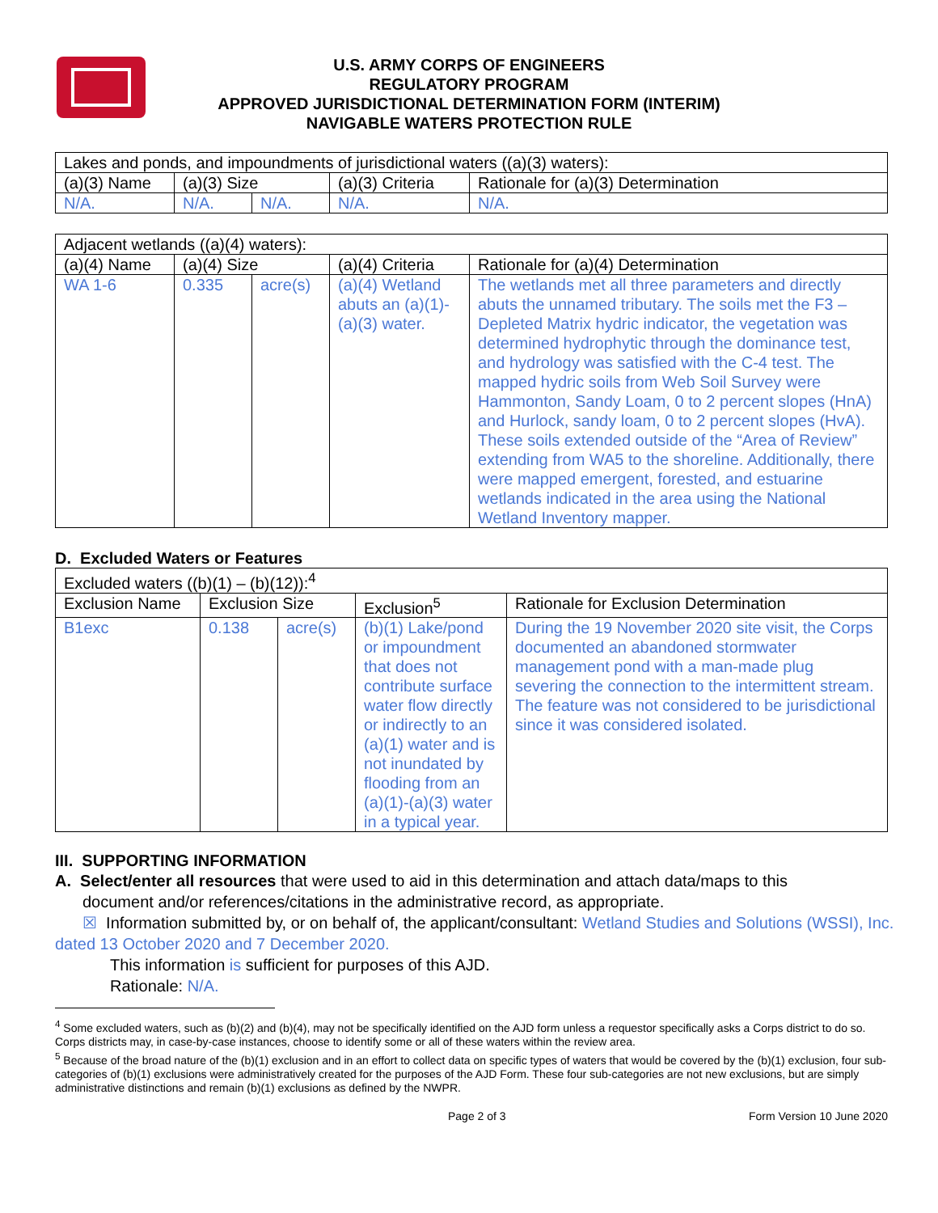U.S. ARMY CORPS OF ENGINEERS
REGULATORY PROGRAM
APPROVED JURISDICTIONAL DETERMINATION FORM (INTERIM)
NAVIGABLE WATERS PROTECTION RULE
| Lakes and ponds, and impoundments of jurisdictional waters ((a)(3) waters): | | | | |
| (a)(3) Name | (a)(3) Size | | (a)(3) Criteria | Rationale for (a)(3) Determination |
| N/A. | N/A. | N/A. | N/A. | N/A. |
| Adjacent wetlands ((a)(4) waters): | | | | |
| (a)(4) Name | (a)(4) Size | | (a)(4) Criteria | Rationale for (a)(4) Determination |
| WA 1-6 | 0.335 | acre(s) | (a)(4) Wetland abuts an (a)(1)-(a)(3) water. | The wetlands met all three parameters and directly abuts the unnamed tributary. The soils met the F3 – Depleted Matrix hydric indicator, the vegetation was determined hydrophytic through the dominance test, and hydrology was satisfied with the C-4 test. The mapped hydric soils from Web Soil Survey were Hammonton, Sandy Loam, 0 to 2 percent slopes (HnA) and Hurlock, sandy loam, 0 to 2 percent slopes (HvA). These soils extended outside of the “Area of Review” extending from WA5 to the shoreline. Additionally, there were mapped emergent, forested, and estuarine wetlands indicated in the area using the National Wetland Inventory mapper. |
D. Excluded Waters or Features
| Excluded waters ((b)(1) – (b)(12)):<sup>4</sup> | | | | |
| Exclusion Name | Exclusion Size | | Exclusion<sup>5</sup> | Rationale for Exclusion Determination |
| B1exc | 0.138 | acre(s) | (b)(1) Lake/pond or impoundment that does not contribute surface water flow directly or indirectly to an (a)(1) water and is not inundated by flooding from an (a)(1)-(a)(3) water in a typical year. | During the 19 November 2020 site visit, the Corps documented an abandoned stormwater management pond with a man-made plug severing the connection to the intermittent stream. The feature was not considered to be jurisdictional since it was considered isolated. |
III. SUPPORTING INFORMATION
A. Select/enter all resources that were used to aid in this determination and attach data/maps to this
document and/or references/citations in the administrative record, as appropriate.
☒ Information submitted by, or on behalf of, the applicant/consultant: Wetland Studies and Solutions (WSSI), Inc. dated 13 October 2020 and 7 December 2020.
This information is sufficient for purposes of this AJD.
Rationale: N/A.
<sup>4</sup> Some excluded waters, such as (b)(2) and (b)(4), may not be specifically identified on the AJD form unless a requestor specifically asks a Corps district to do so. Corps districts may, in case-by-case instances, choose to identify some or all of these waters within the review area.
<sup>5</sup> Because of the broad nature of the (b)(1) exclusion and in an effort to collect data on specific types of waters that would be covered by the (b)(1) exclusion, four sub-categories of (b)(1) exclusions were administratively created for the purposes of the AJD Form. These four sub-categories are not new exclusions, but are simply administrative distinctions and remain (b)(1) exclusions as defined by the NWPR.
Page 2 of 3 Form Version 10 June 2020